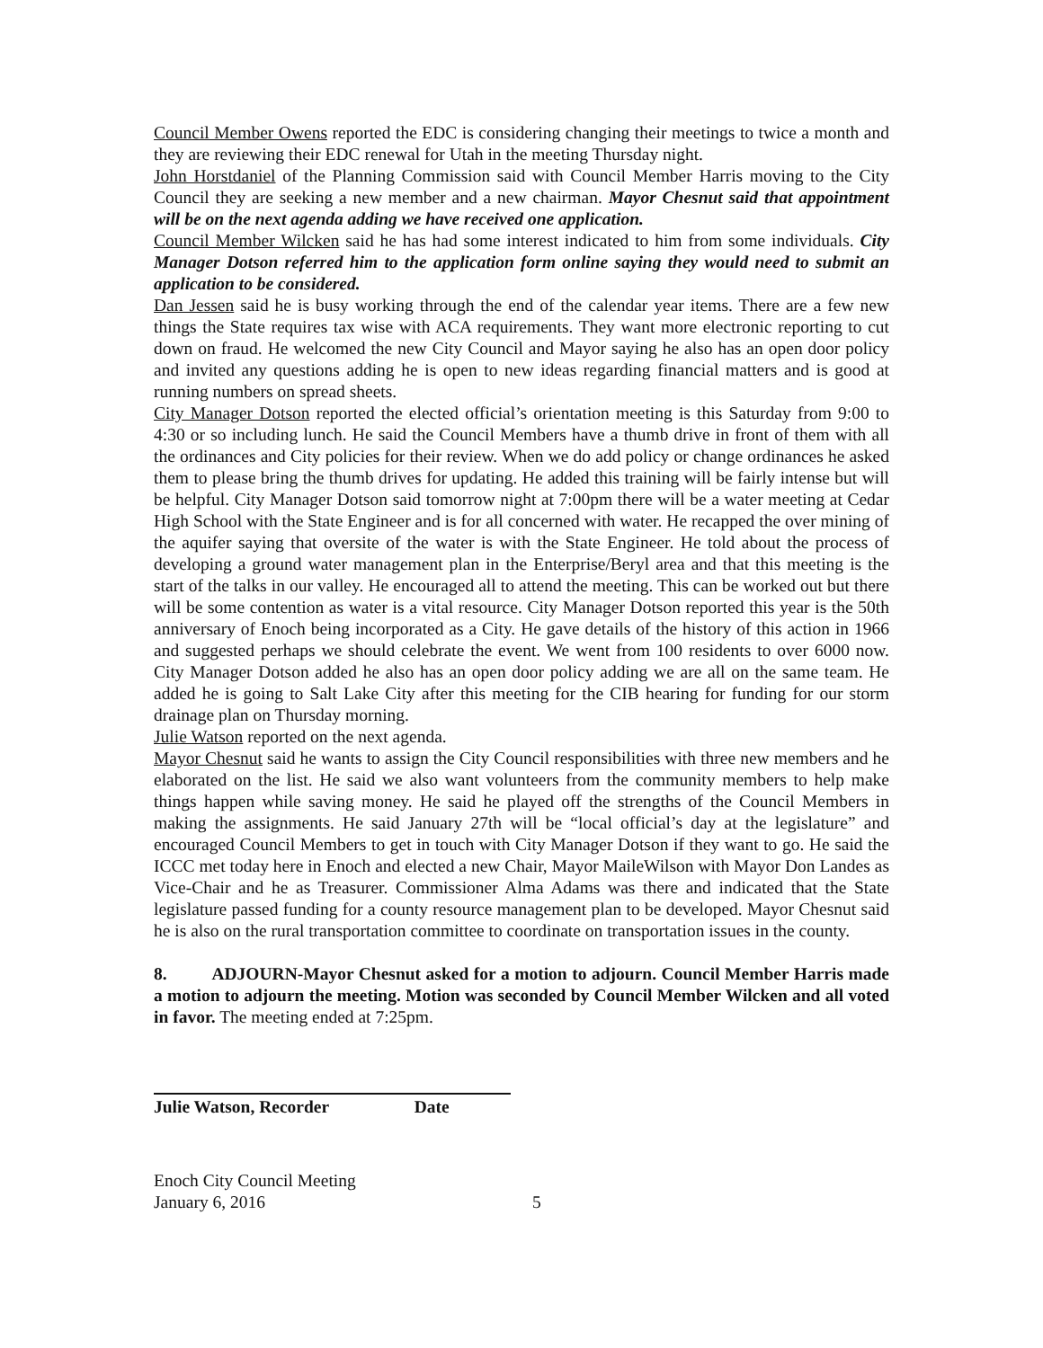Council Member Owens reported the EDC is considering changing their meetings to twice a month and they are reviewing their EDC renewal for Utah in the meeting Thursday night.
John Horstdaniel of the Planning Commission said with Council Member Harris moving to the City Council they are seeking a new member and a new chairman. Mayor Chesnut said that appointment will be on the next agenda adding we have received one application.
Council Member Wilcken said he has had some interest indicated to him from some individuals. City Manager Dotson referred him to the application form online saying they would need to submit an application to be considered.
Dan Jessen said he is busy working through the end of the calendar year items. There are a few new things the State requires tax wise with ACA requirements. They want more electronic reporting to cut down on fraud. He welcomed the new City Council and Mayor saying he also has an open door policy and invited any questions adding he is open to new ideas regarding financial matters and is good at running numbers on spread sheets.
City Manager Dotson reported the elected official’s orientation meeting is this Saturday from 9:00 to 4:30 or so including lunch. He said the Council Members have a thumb drive in front of them with all the ordinances and City policies for their review. When we do add policy or change ordinances he asked them to please bring the thumb drives for updating. He added this training will be fairly intense but will be helpful. City Manager Dotson said tomorrow night at 7:00pm there will be a water meeting at Cedar High School with the State Engineer and is for all concerned with water. He recapped the over mining of the aquifer saying that oversite of the water is with the State Engineer. He told about the process of developing a ground water management plan in the Enterprise/Beryl area and that this meeting is the start of the talks in our valley. He encouraged all to attend the meeting. This can be worked out but there will be some contention as water is a vital resource. City Manager Dotson reported this year is the 50th anniversary of Enoch being incorporated as a City. He gave details of the history of this action in 1966 and suggested perhaps we should celebrate the event. We went from 100 residents to over 6000 now. City Manager Dotson added he also has an open door policy adding we are all on the same team. He added he is going to Salt Lake City after this meeting for the CIB hearing for funding for our storm drainage plan on Thursday morning.
Julie Watson reported on the next agenda.
Mayor Chesnut said he wants to assign the City Council responsibilities with three new members and he elaborated on the list. He said we also want volunteers from the community members to help make things happen while saving money. He said he played off the strengths of the Council Members in making the assignments. He said January 27th will be “local official’s day at the legislature” and encouraged Council Members to get in touch with City Manager Dotson if they want to go. He said the ICCC met today here in Enoch and elected a new Chair, Mayor MaileWilson with Mayor Don Landes as Vice-Chair and he as Treasurer. Commissioner Alma Adams was there and indicated that the State legislature passed funding for a county resource management plan to be developed. Mayor Chesnut said he is also on the rural transportation committee to coordinate on transportation issues in the county.
8. ADJOURN-Mayor Chesnut asked for a motion to adjourn. Council Member Harris made a motion to adjourn the meeting. Motion was seconded by Council Member Wilcken and all voted in favor. The meeting ended at 7:25pm.
Julie Watson, Recorder Date
Enoch City Council Meeting
January 6, 2016 5